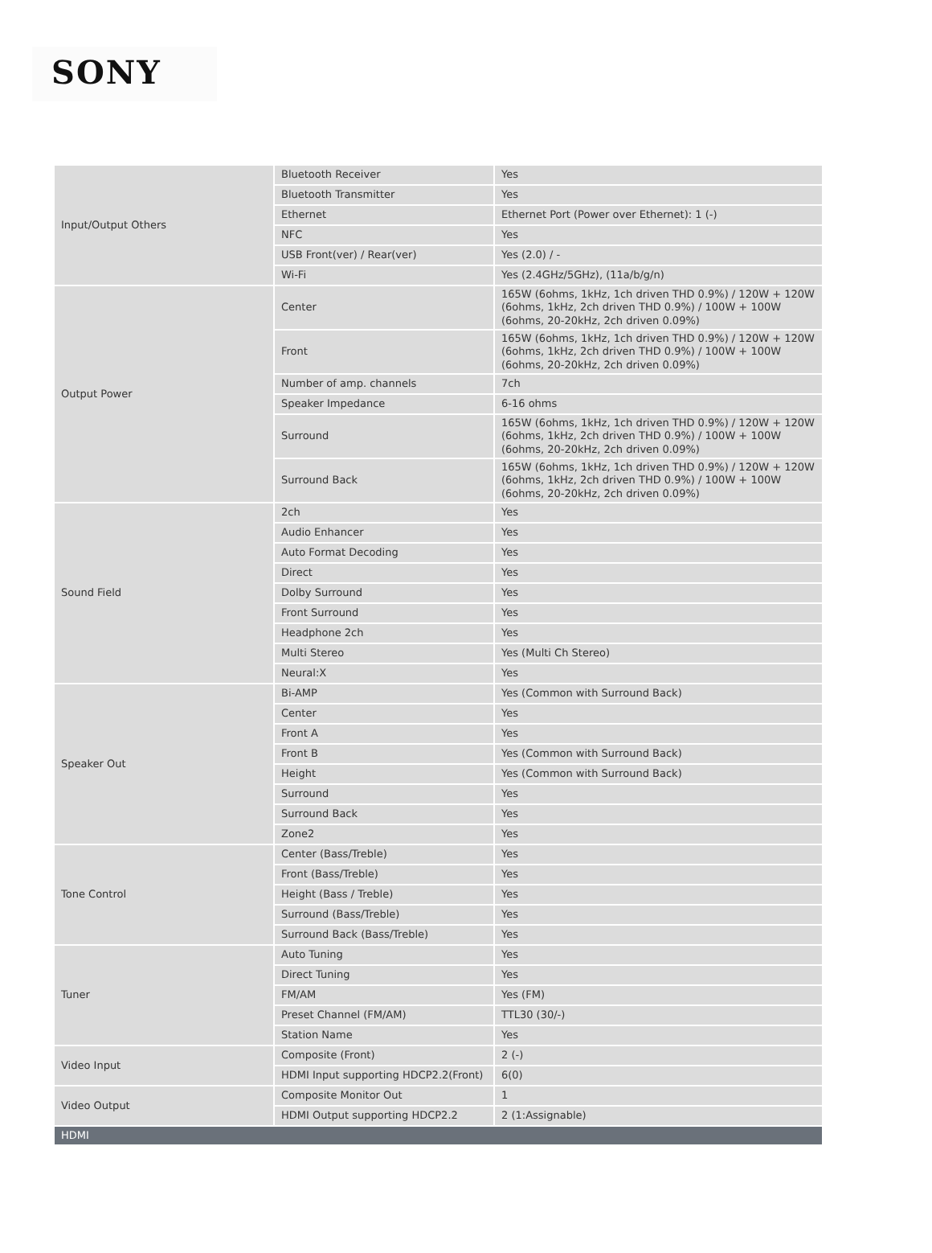SONY
| Input/Output Others | Bluetooth Receiver | Yes |
| | Bluetooth Transmitter | Yes |
| | Ethernet | Ethernet Port (Power over Ethernet): 1 (-) |
| | NFC | Yes |
| | USB Front(ver) / Rear(ver) | Yes (2.0) / - |
| | Wi-Fi | Yes (2.4GHz/5GHz), (11a/b/g/n) |
| Output Power | Center | 165W (6ohms, 1kHz, 1ch driven THD 0.9%) / 120W + 120W (6ohms, 1kHz, 2ch driven THD 0.9%) / 100W + 100W (6ohms, 20-20kHz, 2ch driven 0.09%) |
| | Front | 165W (6ohms, 1kHz, 1ch driven THD 0.9%) / 120W + 120W (6ohms, 1kHz, 2ch driven THD 0.9%) / 100W + 100W (6ohms, 20-20kHz, 2ch driven 0.09%) |
| | Number of amp. channels | 7ch |
| | Speaker Impedance | 6-16 ohms |
| | Surround | 165W (6ohms, 1kHz, 1ch driven THD 0.9%) / 120W + 120W (6ohms, 1kHz, 2ch driven THD 0.9%) / 100W + 100W (6ohms, 20-20kHz, 2ch driven 0.09%) |
| | Surround Back | 165W (6ohms, 1kHz, 1ch driven THD 0.9%) / 120W + 120W (6ohms, 1kHz, 2ch driven THD 0.9%) / 100W + 100W (6ohms, 20-20kHz, 2ch driven 0.09%) |
| Sound Field | 2ch | Yes |
| | Audio Enhancer | Yes |
| | Auto Format Decoding | Yes |
| | Direct | Yes |
| | Dolby Surround | Yes |
| | Front Surround | Yes |
| | Headphone 2ch | Yes |
| | Multi Stereo | Yes (Multi Ch Stereo) |
| | Neural:X | Yes |
| Speaker Out | Bi-AMP | Yes (Common with Surround Back) |
| | Center | Yes |
| | Front A | Yes |
| | Front B | Yes (Common with Surround Back) |
| | Height | Yes (Common with Surround Back) |
| | Surround | Yes |
| | Surround Back | Yes |
| | Zone2 | Yes |
| Tone Control | Center (Bass/Treble) | Yes |
| | Front (Bass/Treble) | Yes |
| | Height (Bass / Treble) | Yes |
| | Surround (Bass/Treble) | Yes |
| | Surround Back (Bass/Treble) | Yes |
| Tuner | Auto Tuning | Yes |
| | Direct Tuning | Yes |
| | FM/AM | Yes (FM) |
| | Preset Channel (FM/AM) | TTL30 (30/-) |
| | Station Name | Yes |
| Video Input | Composite (Front) | 2 (-) |
| | HDMI Input supporting HDCP2.2(Front) | 6(0) |
| Video Output | Composite Monitor Out | 1 |
| | HDMI Output supporting HDCP2.2 | 2 (1:Assignable) |
| HDMI | | |